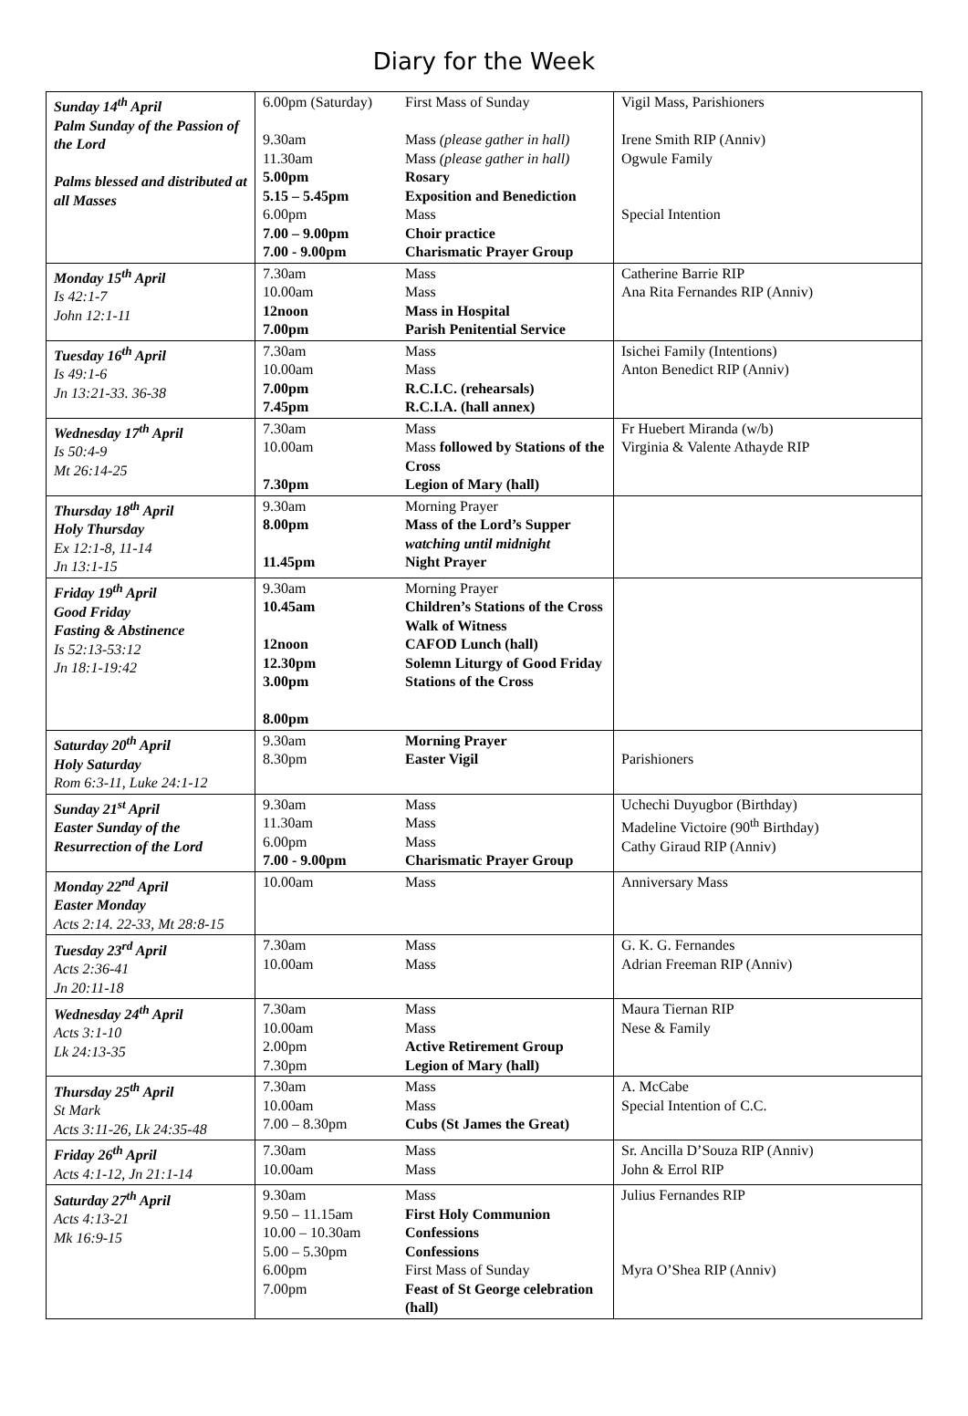Diary for the Week
| Sunday 14<sup>th</sup> April Palm Sunday of the Passion of the Lord Palms blessed and distributed at all Masses | 6.00pm (Saturday) 9.30am 11.30am 5.00pm 5.15 – 5.45pm 6.00pm 7.00 – 9.00pm 7.00 - 9.00pm | First Mass of Sunday Mass (please gather in hall) Mass (please gather in hall) Rosary Exposition and Benediction Mass Choir practice Charismatic Prayer Group | Vigil Mass, Parishioners Irene Smith RIP (Anniv) Ogwule Family Special Intention |
| Monday 15<sup>th</sup> April Is 42:1-7 John 12:1-11 | 7.30am 10.00am 12noon 7.00pm | Mass Mass Mass in Hospital Parish Penitential Service | Catherine Barrie RIP Ana Rita Fernandes RIP (Anniv) |
| Tuesday 16<sup>th</sup> April Is 49:1-6 Jn 13:21-33. 36-38 | 7.30am 10.00am 7.00pm 7.45pm | Mass Mass R.C.I.C. (rehearsals) R.C.I.A. (hall annex) | Isichei Family (Intentions) Anton Benedict RIP (Anniv) |
| Wednesday 17<sup>th</sup> April Is 50:4-9 Mt 26:14-25 | 7.30am 10.00am 7.30pm | Mass Mass followed by Stations of the Cross Legion of Mary (hall) | Fr Huebert Miranda (w/b) Virginia & Valente Athayde RIP |
| Thursday 18<sup>th</sup> April Holy Thursday Ex 12:1-8, 11-14 Jn 13:1-15 | 9.30am 8.00pm 11.45pm | Morning Prayer Mass of the Lord’s Supper watching until midnight Night Prayer | |
| Friday 19<sup>th</sup> April Good Friday Fasting & Abstinence Is 52:13-53:12 Jn 18:1-19:42 | 9.30am 10.45am 12noon 12.30pm 3.00pm 8.00pm | Morning Prayer Children’s Stations of the Cross Walk of Witness CAFOD Lunch (hall) Solemn Liturgy of Good Friday Stations of the Cross | |
| Saturday 20<sup>th</sup> April Holy Saturday Rom 6:3-11, Luke 24:1-12 | 9.30am 8.30pm | Morning Prayer Easter Vigil | Parishioners |
| Sunday 21<sup>st</sup> April Easter Sunday of the Resurrection of the Lord | 9.30am 11.30am 6.00pm 7.00 - 9.00pm | Mass Mass Mass Charismatic Prayer Group | Uchechi Duyugbor (Birthday) Madeline Victoire (90<sup>th</sup> Birthday) Cathy Giraud RIP (Anniv) |
| Monday 22<sup>nd</sup> April Easter Monday Acts 2:14. 22-33, Mt 28:8-15 | 10.00am | Mass | Anniversary Mass |
| Tuesday 23<sup>rd</sup> April Acts 2:36-41 Jn 20:11-18 | 7.30am 10.00am | Mass Mass | G. K. G. Fernandes Adrian Freeman RIP (Anniv) |
| Wednesday 24<sup>th</sup> April Acts 3:1-10 Lk 24:13-35 | 7.30am 10.00am 2.00pm 7.30pm | Mass Mass Active Retirement Group Legion of Mary (hall) | Maura Tiernan RIP Nese & Family |
| Thursday 25<sup>th</sup> April St Mark Acts 3:11-26, Lk 24:35-48 | 7.30am 10.00am 7.00 – 8.30pm | Mass Mass Cubs (St James the Great) | A. McCabe Special Intention of C.C. |
| Friday 26<sup>th</sup> April Acts 4:1-12, Jn 21:1-14 | 7.30am 10.00am | Mass Mass | Sr. Ancilla D’Souza RIP (Anniv) John & Errol RIP |
| Saturday 27<sup>th</sup> April Acts 4:13-21 Mk 16:9-15 | 9.30am 9.50 – 11.15am 10.00 – 10.30am 5.00 – 5.30pm 6.00pm 7.00pm | Mass First Holy Communion Confessions Confessions First Mass of Sunday Feast of St George celebration (hall) | Julius Fernandes RIP Myra O’Shea RIP (Anniv) |